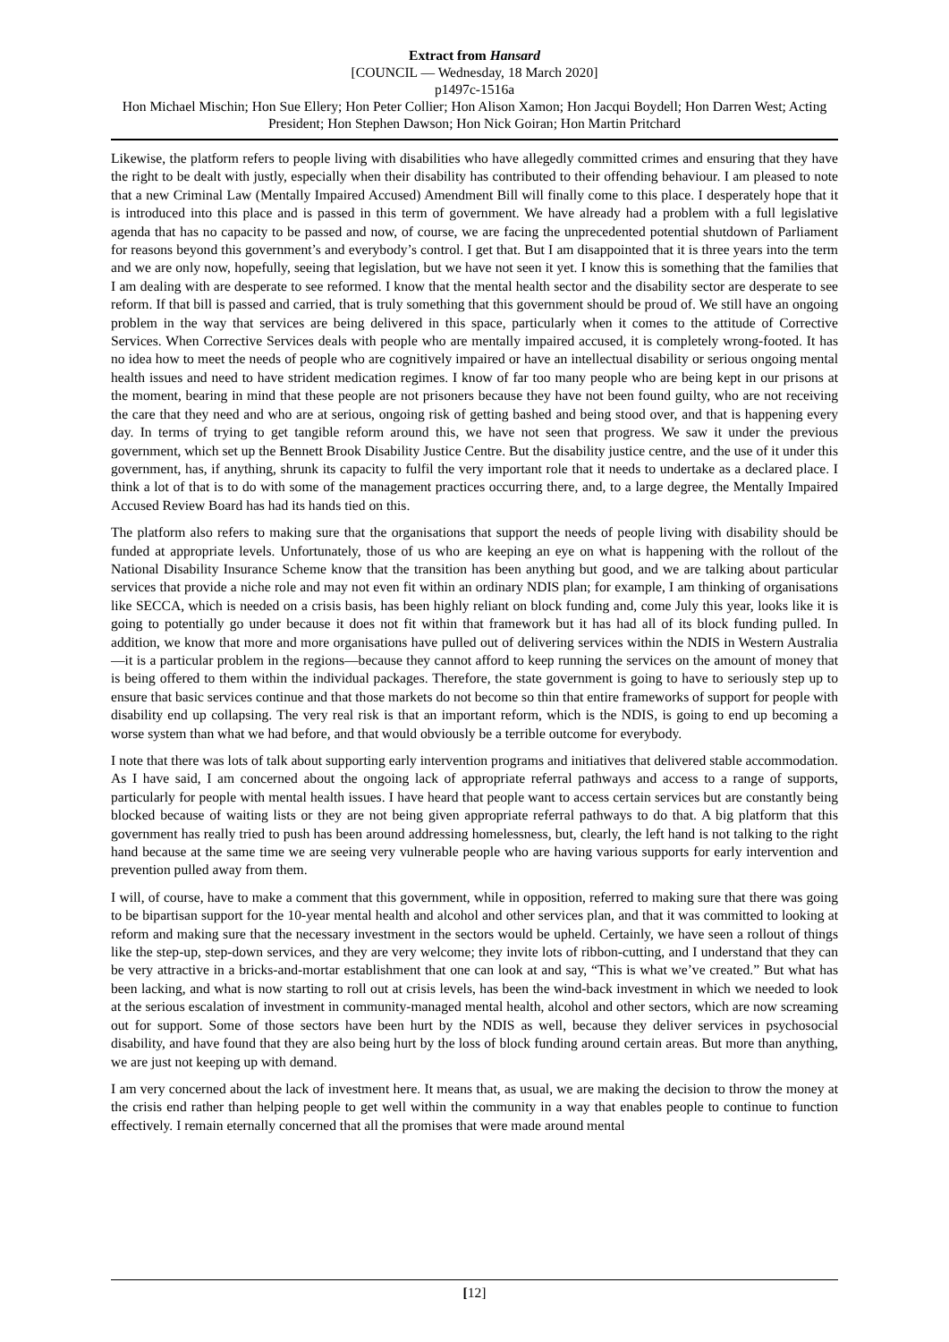Extract from Hansard
[COUNCIL — Wednesday, 18 March 2020]
p1497c-1516a
Hon Michael Mischin; Hon Sue Ellery; Hon Peter Collier; Hon Alison Xamon; Hon Jacqui Boydell; Hon Darren West; Acting President; Hon Stephen Dawson; Hon Nick Goiran; Hon Martin Pritchard
Likewise, the platform refers to people living with disabilities who have allegedly committed crimes and ensuring that they have the right to be dealt with justly, especially when their disability has contributed to their offending behaviour. I am pleased to note that a new Criminal Law (Mentally Impaired Accused) Amendment Bill will finally come to this place. I desperately hope that it is introduced into this place and is passed in this term of government. We have already had a problem with a full legislative agenda that has no capacity to be passed and now, of course, we are facing the unprecedented potential shutdown of Parliament for reasons beyond this government’s and everybody’s control. I get that. But I am disappointed that it is three years into the term and we are only now, hopefully, seeing that legislation, but we have not seen it yet. I know this is something that the families that I am dealing with are desperate to see reformed. I know that the mental health sector and the disability sector are desperate to see reform. If that bill is passed and carried, that is truly something that this government should be proud of. We still have an ongoing problem in the way that services are being delivered in this space, particularly when it comes to the attitude of Corrective Services. When Corrective Services deals with people who are mentally impaired accused, it is completely wrong-footed. It has no idea how to meet the needs of people who are cognitively impaired or have an intellectual disability or serious ongoing mental health issues and need to have strident medication regimes. I know of far too many people who are being kept in our prisons at the moment, bearing in mind that these people are not prisoners because they have not been found guilty, who are not receiving the care that they need and who are at serious, ongoing risk of getting bashed and being stood over, and that is happening every day. In terms of trying to get tangible reform around this, we have not seen that progress. We saw it under the previous government, which set up the Bennett Brook Disability Justice Centre. But the disability justice centre, and the use of it under this government, has, if anything, shrunk its capacity to fulfil the very important role that it needs to undertake as a declared place. I think a lot of that is to do with some of the management practices occurring there, and, to a large degree, the Mentally Impaired Accused Review Board has had its hands tied on this.
The platform also refers to making sure that the organisations that support the needs of people living with disability should be funded at appropriate levels. Unfortunately, those of us who are keeping an eye on what is happening with the rollout of the National Disability Insurance Scheme know that the transition has been anything but good, and we are talking about particular services that provide a niche role and may not even fit within an ordinary NDIS plan; for example, I am thinking of organisations like SECCA, which is needed on a crisis basis, has been highly reliant on block funding and, come July this year, looks like it is going to potentially go under because it does not fit within that framework but it has had all of its block funding pulled. In addition, we know that more and more organisations have pulled out of delivering services within the NDIS in Western Australia—it is a particular problem in the regions—because they cannot afford to keep running the services on the amount of money that is being offered to them within the individual packages. Therefore, the state government is going to have to seriously step up to ensure that basic services continue and that those markets do not become so thin that entire frameworks of support for people with disability end up collapsing. The very real risk is that an important reform, which is the NDIS, is going to end up becoming a worse system than what we had before, and that would obviously be a terrible outcome for everybody.
I note that there was lots of talk about supporting early intervention programs and initiatives that delivered stable accommodation. As I have said, I am concerned about the ongoing lack of appropriate referral pathways and access to a range of supports, particularly for people with mental health issues. I have heard that people want to access certain services but are constantly being blocked because of waiting lists or they are not being given appropriate referral pathways to do that. A big platform that this government has really tried to push has been around addressing homelessness, but, clearly, the left hand is not talking to the right hand because at the same time we are seeing very vulnerable people who are having various supports for early intervention and prevention pulled away from them.
I will, of course, have to make a comment that this government, while in opposition, referred to making sure that there was going to be bipartisan support for the 10-year mental health and alcohol and other services plan, and that it was committed to looking at reform and making sure that the necessary investment in the sectors would be upheld. Certainly, we have seen a rollout of things like the step-up, step-down services, and they are very welcome; they invite lots of ribbon-cutting, and I understand that they can be very attractive in a bricks-and-mortar establishment that one can look at and say, “This is what we’ve created.” But what has been lacking, and what is now starting to roll out at crisis levels, has been the wind-back investment in which we needed to look at the serious escalation of investment in community-managed mental health, alcohol and other sectors, which are now screaming out for support. Some of those sectors have been hurt by the NDIS as well, because they deliver services in psychosocial disability, and have found that they are also being hurt by the loss of block funding around certain areas. But more than anything, we are just not keeping up with demand.
I am very concerned about the lack of investment here. It means that, as usual, we are making the decision to throw the money at the crisis end rather than helping people to get well within the community in a way that enables people to continue to function effectively. I remain eternally concerned that all the promises that were made around mental
[12]